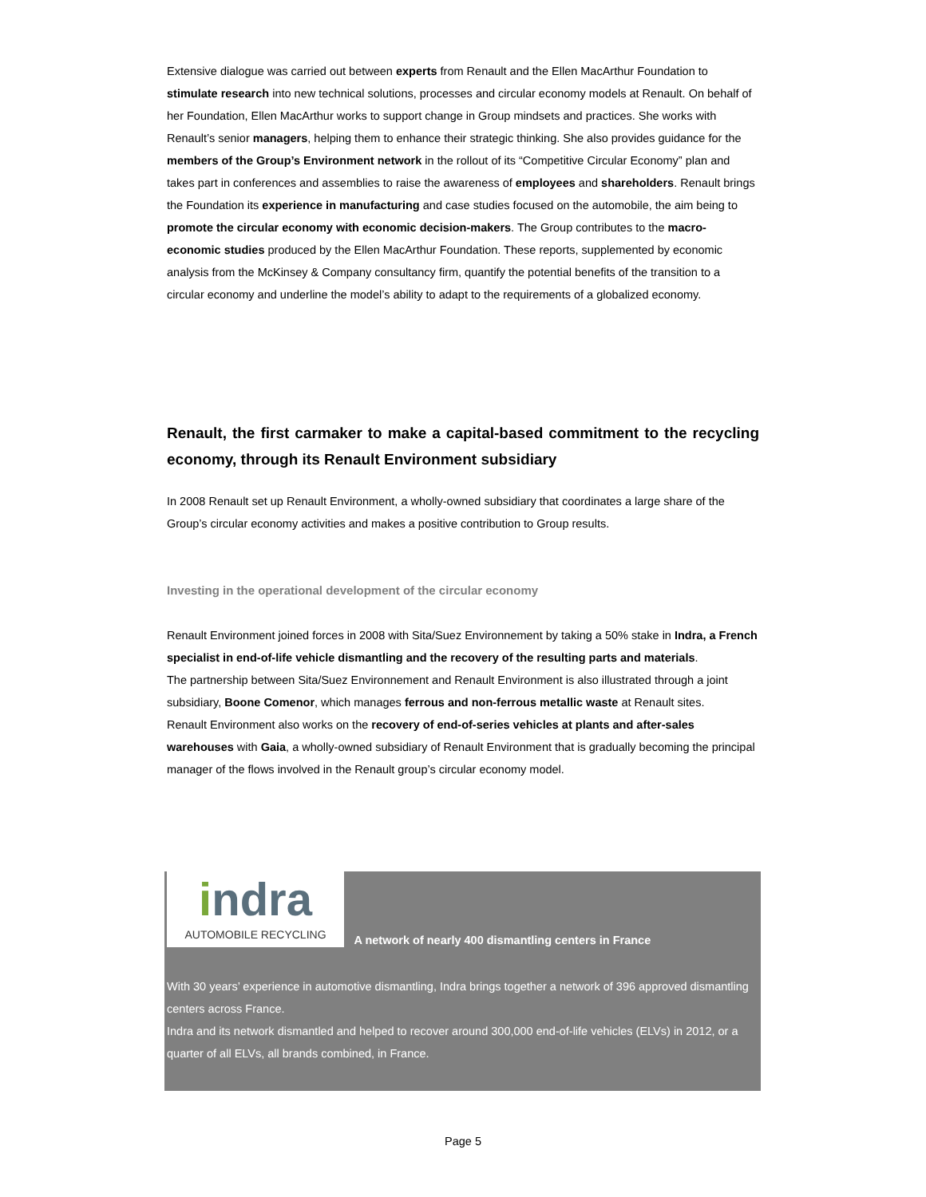Extensive dialogue was carried out between experts from Renault and the Ellen MacArthur Foundation to stimulate research into new technical solutions, processes and circular economy models at Renault. On behalf of her Foundation, Ellen MacArthur works to support change in Group mindsets and practices. She works with Renault’s senior managers, helping them to enhance their strategic thinking. She also provides guidance for the members of the Group’s Environment network in the rollout of its “Competitive Circular Economy” plan and takes part in conferences and assemblies to raise the awareness of employees and shareholders. Renault brings the Foundation its experience in manufacturing and case studies focused on the automobile, the aim being to promote the circular economy with economic decision-makers. The Group contributes to the macro-economic studies produced by the Ellen MacArthur Foundation. These reports, supplemented by economic analysis from the McKinsey & Company consultancy firm, quantify the potential benefits of the transition to a circular economy and underline the model’s ability to adapt to the requirements of a globalized economy.
Renault, the first carmaker to make a capital-based commitment to the recycling economy, through its Renault Environment subsidiary
In 2008 Renault set up Renault Environment, a wholly-owned subsidiary that coordinates a large share of the Group’s circular economy activities and makes a positive contribution to Group results.
Investing in the operational development of the circular economy
Renault Environment joined forces in 2008 with Sita/Suez Environnement by taking a 50% stake in Indra, a French specialist in end-of-life vehicle dismantling and the recovery of the resulting parts and materials.
The partnership between Sita/Suez Environnement and Renault Environment is also illustrated through a joint subsidiary, Boone Comenor, which manages ferrous and non-ferrous metallic waste at Renault sites.
Renault Environment also works on the recovery of end-of-series vehicles at plants and after-sales warehouses with Gaia, a wholly-owned subsidiary of Renault Environment that is gradually becoming the principal manager of the flows involved in the Renault group’s circular economy model.
indra AUTOMOBILE RECYCLING A network of nearly 400 dismantling centers in France
With 30 years’ experience in automotive dismantling, Indra brings together a network of 396 approved dismantling centers across France.
Indra and its network dismantled and helped to recover around 300,000 end-of-life vehicles (ELVs) in 2012, or a quarter of all ELVs, all brands combined, in France.
Page 5